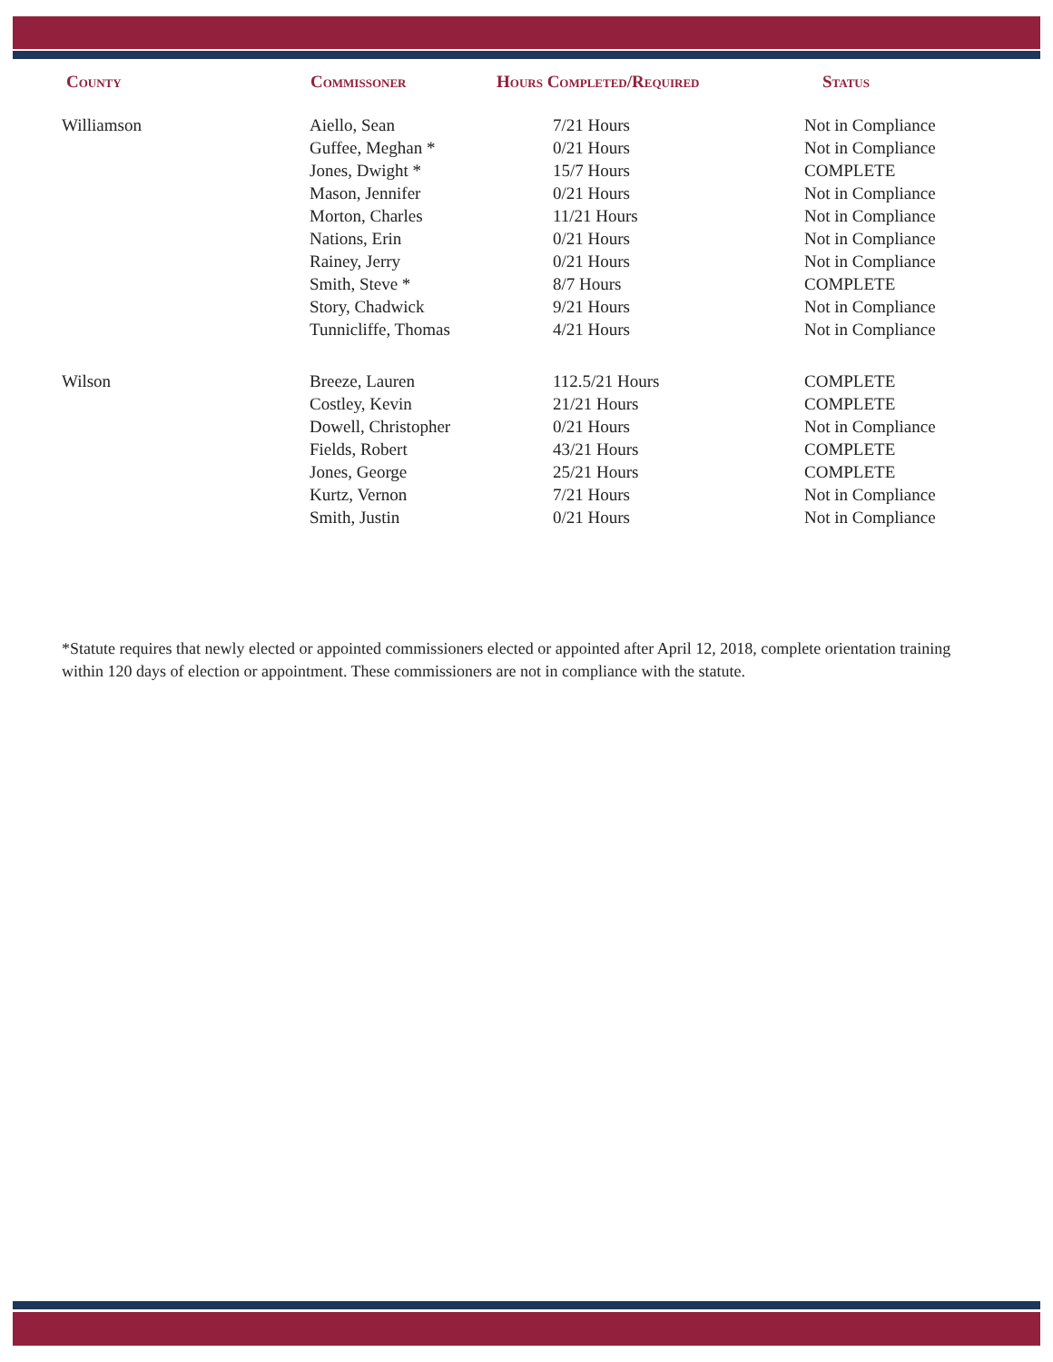| County | Commissoner | Hours Completed/Required | Status |
| --- | --- | --- | --- |
| Williamson | Aiello, Sean | 7/21 Hours | Not in Compliance |
| | Guffee, Meghan * | 0/21 Hours | Not in Compliance |
| | Jones, Dwight * | 15/7 Hours | COMPLETE |
| | Mason, Jennifer | 0/21 Hours | Not in Compliance |
| | Morton, Charles | 11/21 Hours | Not in Compliance |
| | Nations, Erin | 0/21 Hours | Not in Compliance |
| | Rainey, Jerry | 0/21 Hours | Not in Compliance |
| | Smith, Steve * | 8/7 Hours | COMPLETE |
| | Story, Chadwick | 9/21 Hours | Not in Compliance |
| | Tunnicliffe, Thomas | 4/21 Hours | Not in Compliance |
| Wilson | Breeze, Lauren | 112.5/21 Hours | COMPLETE |
| | Costley, Kevin | 21/21 Hours | COMPLETE |
| | Dowell, Christopher | 0/21 Hours | Not in Compliance |
| | Fields, Robert | 43/21 Hours | COMPLETE |
| | Jones, George | 25/21 Hours | COMPLETE |
| | Kurtz, Vernon | 7/21 Hours | Not in Compliance |
| | Smith, Justin | 0/21 Hours | Not in Compliance |
*Statute requires that newly elected or appointed commissioners elected or appointed after April 12, 2018, complete orientation training within 120 days of election or appointment. These commissioners are not in compliance with the statute.